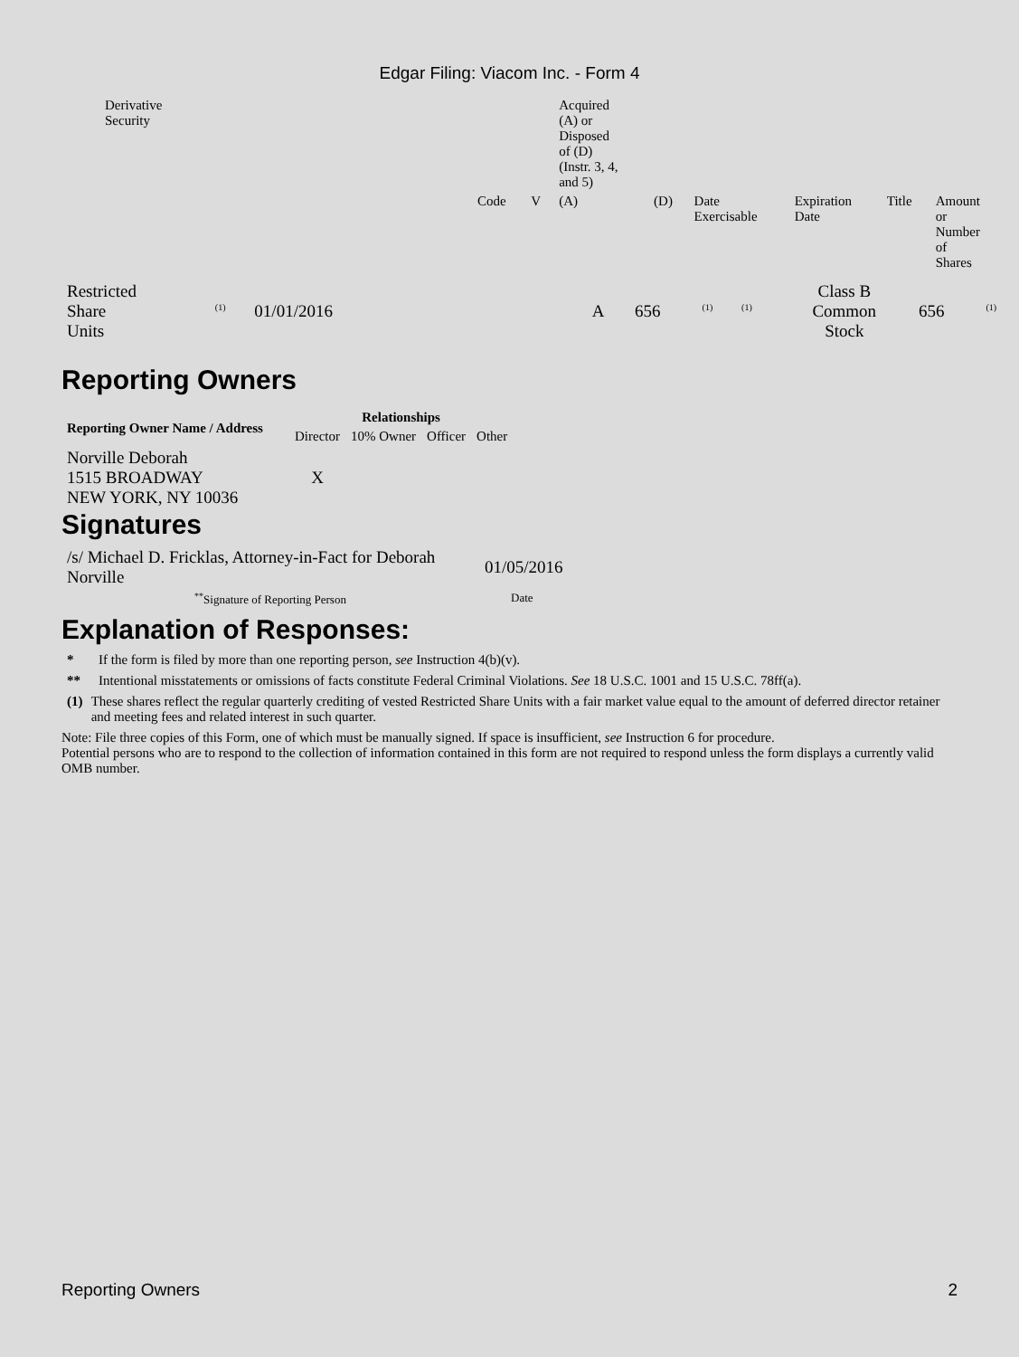Edgar Filing: Viacom Inc. - Form 4
| | Derivative Security | | | Acquired (A) or Disposed of (D) (Instr. 3, 4, and 5) | | | | | | |
| | | Code | V | (A) | (D) | Date Exercisable | Expiration Date | Title | Amount or Number of Shares | |
| Restricted Share Units | <sup>(1)</sup> | 01/01/2016 | | A | 656 | <sup>(1)</sup> | <sup>(1)</sup> | Class B Common Stock | 656 | <sup>(1)</sup> |
Reporting Owners
| Reporting Owner Name / Address | Relationships | | | |
| --- | --- | --- | --- | --- |
| | Director | 10% Owner | Officer | Other |
| Norville Deborah 1515 BROADWAY NEW YORK, NY 10036 | X | | | |
Signatures
| /s/ Michael D. Fricklas, Attorney-in-Fact for Deborah Norville | 01/05/2016 |
| <sup>**</sup> Signature of Reporting Person | Date |
Explanation of Responses:
* If the form is filed by more than one reporting person, see Instruction 4(b)(v).
** Intentional misstatements or omissions of facts constitute Federal Criminal Violations. See 18 U.S.C. 1001 and 15 U.S.C. 78ff(a).
(1) These shares reflect the regular quarterly crediting of vested Restricted Share Units with a fair market value equal to the amount of deferred director retainer and meeting fees and related interest in such quarter.
Note: File three copies of this Form, one of which must be manually signed. If space is insufficient, see Instruction 6 for procedure.
Potential persons who are to respond to the collection of information contained in this form are not required to respond unless the form displays a currently valid OMB number.
Reporting Owners 2